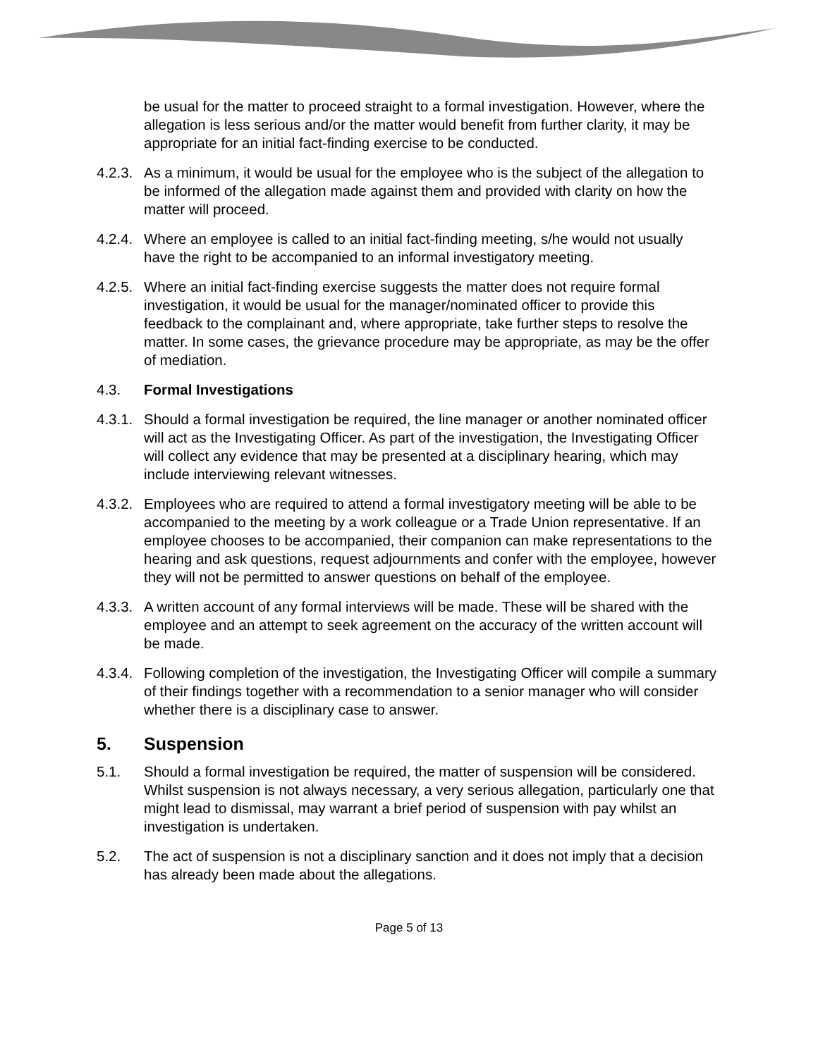be usual for the matter to proceed straight to a formal investigation. However, where the allegation is less serious and/or the matter would benefit from further clarity, it may be appropriate for an initial fact-finding exercise to be conducted.
4.2.3.
As a minimum, it would be usual for the employee who is the subject of the allegation to be informed of the allegation made against them and provided with clarity on how the matter will proceed.
4.2.4.
Where an employee is called to an initial fact-finding meeting, s/he would not usually have the right to be accompanied to an informal investigatory meeting.
4.2.5.
Where an initial fact-finding exercise suggests the matter does not require formal investigation, it would be usual for the manager/nominated officer to provide this feedback to the complainant and, where appropriate, take further steps to resolve the matter. In some cases, the grievance procedure may be appropriate, as may be the offer of mediation.
4.3. Formal Investigations
4.3.1.
Should a formal investigation be required, the line manager or another nominated officer will act as the Investigating Officer. As part of the investigation, the Investigating Officer will collect any evidence that may be presented at a disciplinary hearing, which may include interviewing relevant witnesses.
4.3.2.
Employees who are required to attend a formal investigatory meeting will be able to be accompanied to the meeting by a work colleague or a Trade Union representative. If an employee chooses to be accompanied, their companion can make representations to the hearing and ask questions, request adjournments and confer with the employee, however they will not be permitted to answer questions on behalf of the employee.
4.3.3.
A written account of any formal interviews will be made. These will be shared with the employee and an attempt to seek agreement on the accuracy of the written account will be made.
4.3.4.
Following completion of the investigation, the Investigating Officer will compile a summary of their findings together with a recommendation to a senior manager who will consider whether there is a disciplinary case to answer.
5. Suspension
5.1. Should a formal investigation be required, the matter of suspension will be considered. Whilst suspension is not always necessary, a very serious allegation, particularly one that might lead to dismissal, may warrant a brief period of suspension with pay whilst an investigation is undertaken.
5.2. The act of suspension is not a disciplinary sanction and it does not imply that a decision has already been made about the allegations.
Page 5 of 13